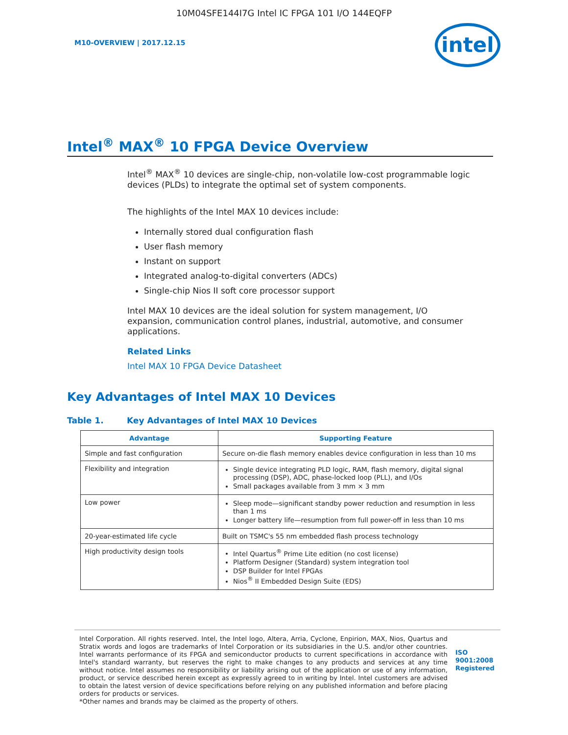10M04SFE144I7G Intel IC FPGA 101 I/O 144EQFP
M10-OVERVIEW | 2017.12.15
intel
Intel<sup>®</sup> MAX<sup>®</sup> 10 FPGA Device Overview
Intel<sup>®</sup> MAX<sup>®</sup> 10 devices are single-chip, non-volatile low-cost programmable logic devices (PLDs) to integrate the optimal set of system components.
The highlights of the Intel MAX 10 devices include:
Internally stored dual configuration flash
User flash memory
Instant on support
Integrated analog-to-digital converters (ADCs)
Single-chip Nios II soft core processor support
Intel MAX 10 devices are the ideal solution for system management, I/O expansion, communication control planes, industrial, automotive, and consumer applications.
Related Links
Intel MAX 10 FPGA Device Datasheet
Key Advantages of Intel MAX 10 Devices
Table 1. Key Advantages of Intel MAX 10 Devices
| Advantage | Supporting Feature |
| --- | --- |
| Simple and fast configuration | Secure on-die flash memory enables device configuration in less than 10 ms |
| Flexibility and integration | Single device integrating PLD logic, RAM, flash memory, digital signal processing (DSP), ADC, phase-locked loop (PLL), and I/Os Small packages available from 3 mm × 3 mm |
| Low power | Sleep mode—significant standby power reduction and resumption in less than 1 ms Longer battery life—resumption from full power-off in less than 10 ms |
| 20-year-estimated life cycle | Built on TSMC's 55 nm embedded flash process technology |
| High productivity design tools | Intel Quartus<sup>®</sup> Prime Lite edition (no cost license) Platform Designer (Standard) system integration tool DSP Builder for Intel FPGAs Nios<sup>®</sup> II Embedded Design Suite (EDS) |
Intel Corporation. All rights reserved. Intel, the Intel logo, Altera, Arria, Cyclone, Enpirion, MAX, Nios, Quartus and Stratix words and logos are trademarks of Intel Corporation or its subsidiaries in the U.S. and/or other countries. Intel warrants performance of its FPGA and semiconductor products to current specifications in accordance with Intel's standard warranty, but reserves the right to make changes to any products and services at any time without notice. Intel assumes no responsibility or liability arising out of the application or use of any information, product, or service described herein except as expressly agreed to in writing by Intel. Intel customers are advised to obtain the latest version of device specifications before relying on any published information and before placing orders for products or services.
*Other names and brands may be claimed as the property of others.
ISO
9001:2008
Registered